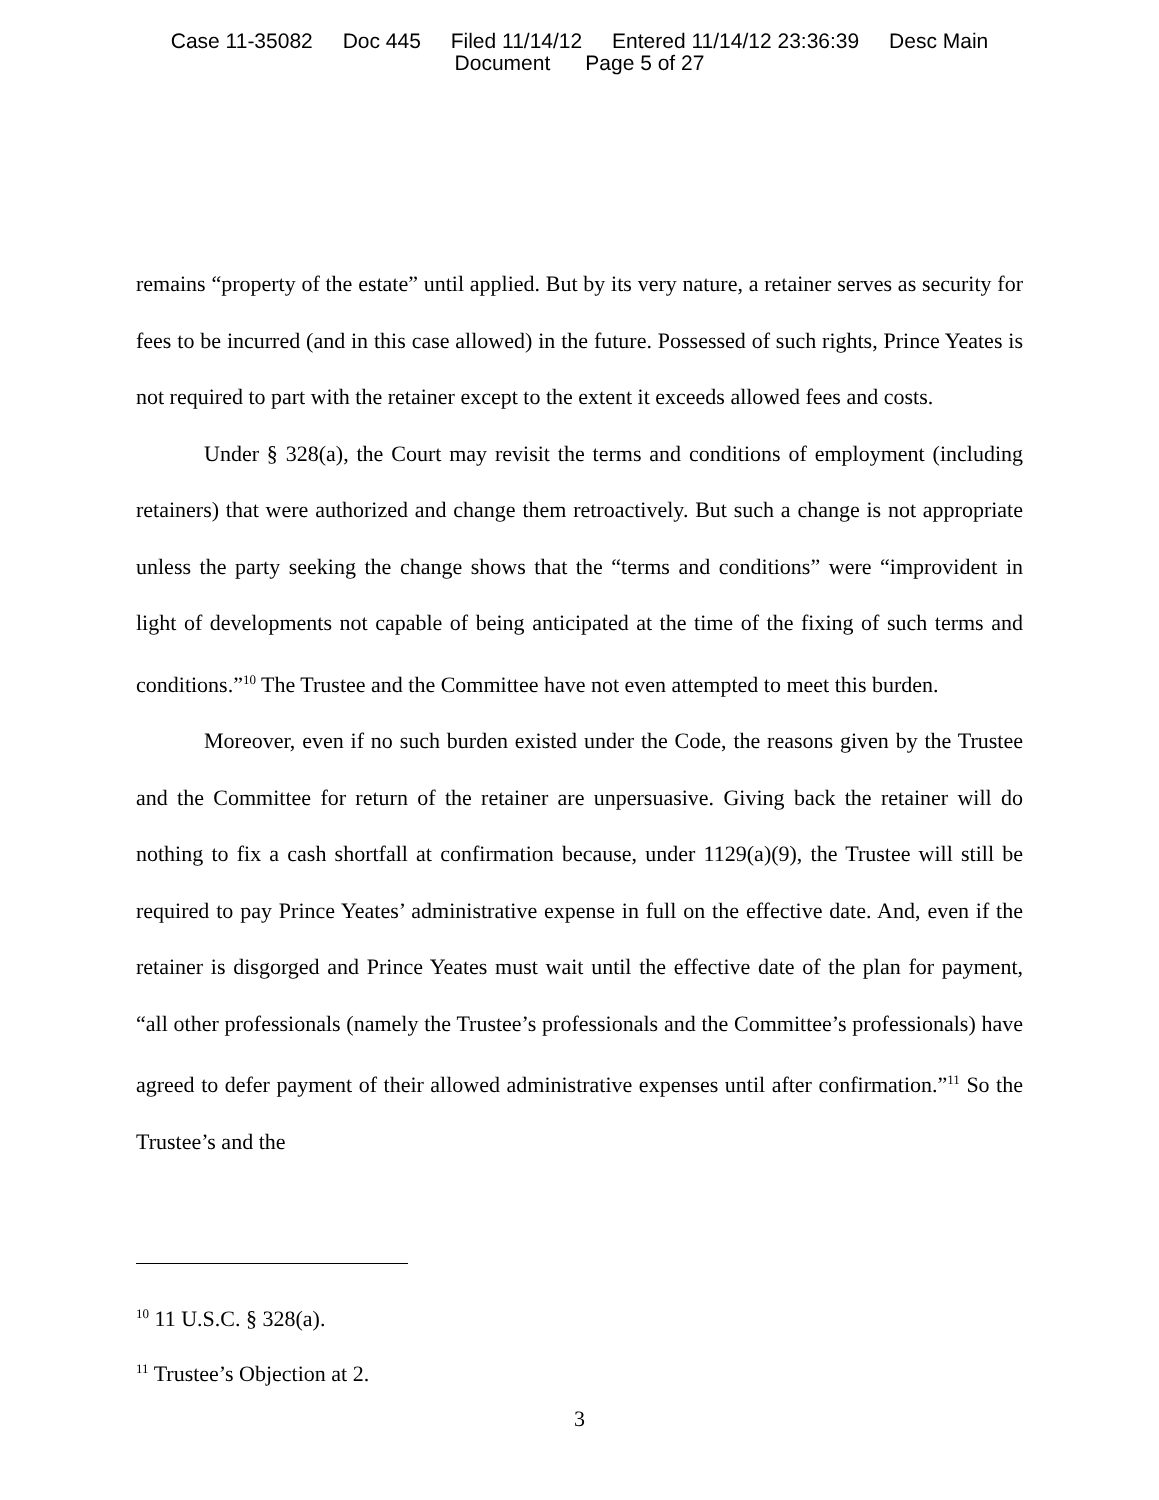Case 11-35082 Doc 445 Filed 11/14/12 Entered 11/14/12 23:36:39 Desc Main
Document Page 5 of 27
remains “property of the estate” until applied. But by its very nature, a retainer serves as security for fees to be incurred (and in this case allowed) in the future. Possessed of such rights, Prince Yeates is not required to part with the retainer except to the extent it exceeds allowed fees and costs.
Under § 328(a), the Court may revisit the terms and conditions of employment (including retainers) that were authorized and change them retroactively. But such a change is not appropriate unless the party seeking the change shows that the “terms and conditions” were “improvident in light of developments not capable of being anticipated at the time of the fixing of such terms and conditions.”<sup>10</sup> The Trustee and the Committee have not even attempted to meet this burden.
Moreover, even if no such burden existed under the Code, the reasons given by the Trustee and the Committee for return of the retainer are unpersuasive. Giving back the retainer will do nothing to fix a cash shortfall at confirmation because, under 1129(a)(9), the Trustee will still be required to pay Prince Yeates’ administrative expense in full on the effective date. And, even if the retainer is disgorged and Prince Yeates must wait until the effective date of the plan for payment, “all other professionals (namely the Trustee’s professionals and the Committee’s professionals) have agreed to defer payment of their allowed administrative expenses until after confirmation.”<sup>11</sup> So the Trustee’s and the
<sup>10</sup> 11 U.S.C. § 328(a).
<sup>11</sup> Trustee’s Objection at 2.
3